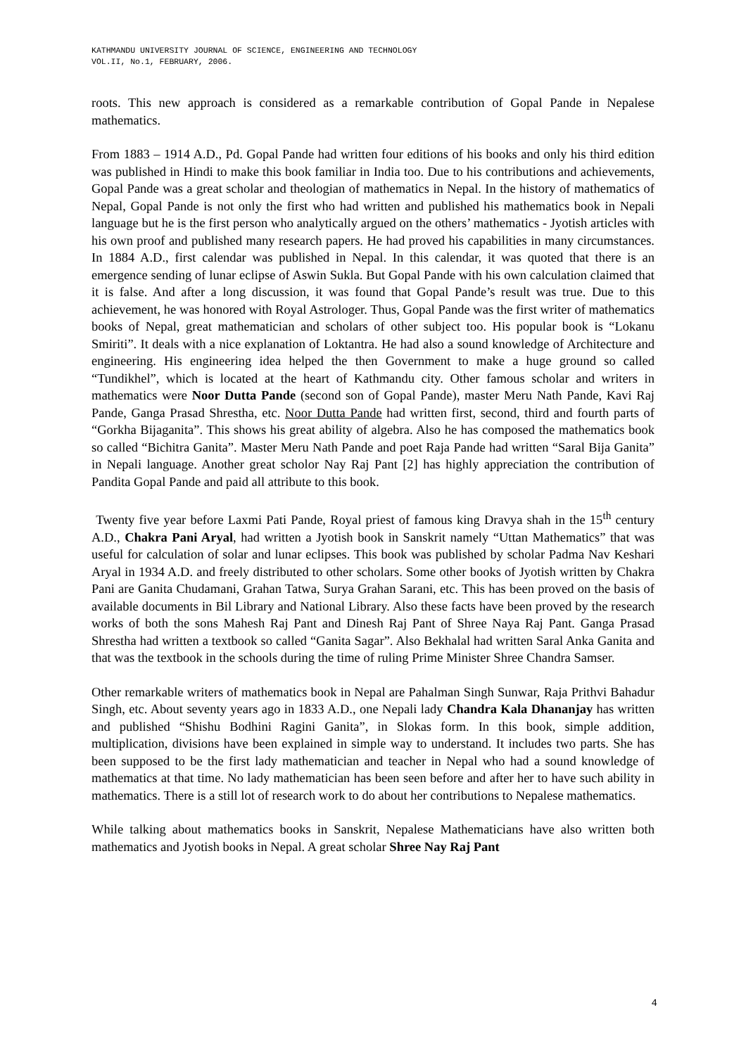KATHMANDU UNIVERSITY JOURNAL OF SCIENCE, ENGINEERING AND TECHNOLOGY
VOL.II, No.1, FEBRUARY, 2006.
roots. This new approach is considered as a remarkable contribution of Gopal Pande in Nepalese mathematics.
From 1883 – 1914 A.D., Pd. Gopal Pande had written four editions of his books and only his third edition was published in Hindi to make this book familiar in India too. Due to his contributions and achievements, Gopal Pande was a great scholar and theologian of mathematics in Nepal. In the history of mathematics of Nepal, Gopal Pande is not only the first who had written and published his mathematics book in Nepali language but he is the first person who analytically argued on the others’ mathematics - Jyotish articles with his own proof and published many research papers. He had proved his capabilities in many circumstances. In 1884 A.D., first calendar was published in Nepal. In this calendar, it was quoted that there is an emergence sending of lunar eclipse of Aswin Sukla. But Gopal Pande with his own calculation claimed that it is false. And after a long discussion, it was found that Gopal Pande’s result was true. Due to this achievement, he was honored with Royal Astrologer. Thus, Gopal Pande was the first writer of mathematics books of Nepal, great mathematician and scholars of other subject too. His popular book is “Lokanu Smiriti”. It deals with a nice explanation of Loktantra. He had also a sound knowledge of Architecture and engineering. His engineering idea helped the then Government to make a huge ground so called “Tundikhel”, which is located at the heart of Kathmandu city. Other famous scholar and writers in mathematics were Noor Dutta Pande (second son of Gopal Pande), master Meru Nath Pande, Kavi Raj Pande, Ganga Prasad Shrestha, etc. Noor Dutta Pande had written first, second, third and fourth parts of “Gorkha Bijaganita”. This shows his great ability of algebra. Also he has composed the mathematics book so called “Bichitra Ganita”. Master Meru Nath Pande and poet Raja Pande had written “Saral Bija Ganita” in Nepali language. Another great scholor Nay Raj Pant [2] has highly appreciation the contribution of Pandita Gopal Pande and paid all attribute to this book.
Twenty five year before Laxmi Pati Pande, Royal priest of famous king Dravya shah in the 15<sup>th</sup> century A.D., Chakra Pani Aryal, had written a Jyotish book in Sanskrit namely “Uttan Mathematics” that was useful for calculation of solar and lunar eclipses. This book was published by scholar Padma Nav Keshari Aryal in 1934 A.D. and freely distributed to other scholars. Some other books of Jyotish written by Chakra Pani are Ganita Chudamani, Grahan Tatwa, Surya Grahan Sarani, etc. This has been proved on the basis of available documents in Bil Library and National Library. Also these facts have been proved by the research works of both the sons Mahesh Raj Pant and Dinesh Raj Pant of Shree Naya Raj Pant. Ganga Prasad Shrestha had written a textbook so called “Ganita Sagar”. Also Bekhalal had written Saral Anka Ganita and that was the textbook in the schools during the time of ruling Prime Minister Shree Chandra Samser.
Other remarkable writers of mathematics book in Nepal are Pahalman Singh Sunwar, Raja Prithvi Bahadur Singh, etc. About seventy years ago in 1833 A.D., one Nepali lady Chandra Kala Dhananjay has written and published “Shishu Bodhini Ragini Ganita”, in Slokas form. In this book, simple addition, multiplication, divisions have been explained in simple way to understand. It includes two parts. She has been supposed to be the first lady mathematician and teacher in Nepal who had a sound knowledge of mathematics at that time. No lady mathematician has been seen before and after her to have such ability in mathematics. There is a still lot of research work to do about her contributions to Nepalese mathematics.
While talking about mathematics books in Sanskrit, Nepalese Mathematicians have also written both mathematics and Jyotish books in Nepal. A great scholar Shree Nay Raj Pant
4